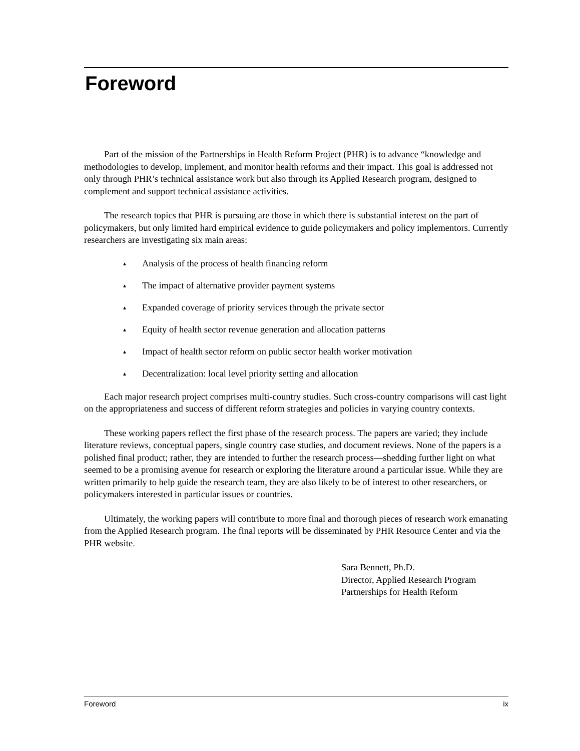Foreword
Part of the mission of the Partnerships in Health Reform Project (PHR) is to advance “knowledge and methodologies to develop, implement, and monitor health reforms and their impact. This goal is addressed not only through PHR’s technical assistance work but also through its Applied Research program, designed to complement and support technical assistance activities.
The research topics that PHR is pursuing are those in which there is substantial interest on the part of policymakers, but only limited hard empirical evidence to guide policymakers and policy implementors. Currently researchers are investigating six main areas:
▲ Analysis of the process of health financing reform
▲ The impact of alternative provider payment systems
▲ Expanded coverage of priority services through the private sector
▲ Equity of health sector revenue generation and allocation patterns
▲ Impact of health sector reform on public sector health worker motivation
▲ Decentralization: local level priority setting and allocation
Each major research project comprises multi-country studies. Such cross-country comparisons will cast light on the appropriateness and success of different reform strategies and policies in varying country contexts.
These working papers reflect the first phase of the research process. The papers are varied; they include literature reviews, conceptual papers, single country case studies, and document reviews. None of the papers is a polished final product; rather, they are intended to further the research process—shedding further light on what seemed to be a promising avenue for research or exploring the literature around a particular issue. While they are written primarily to help guide the research team, they are also likely to be of interest to other researchers, or policymakers interested in particular issues or countries.
Ultimately, the working papers will contribute to more final and thorough pieces of research work emanating from the Applied Research program. The final reports will be disseminated by PHR Resource Center and via the PHR website.
Sara Bennett, Ph.D.
Director, Applied Research Program
Partnerships for Health Reform
Foreword ix